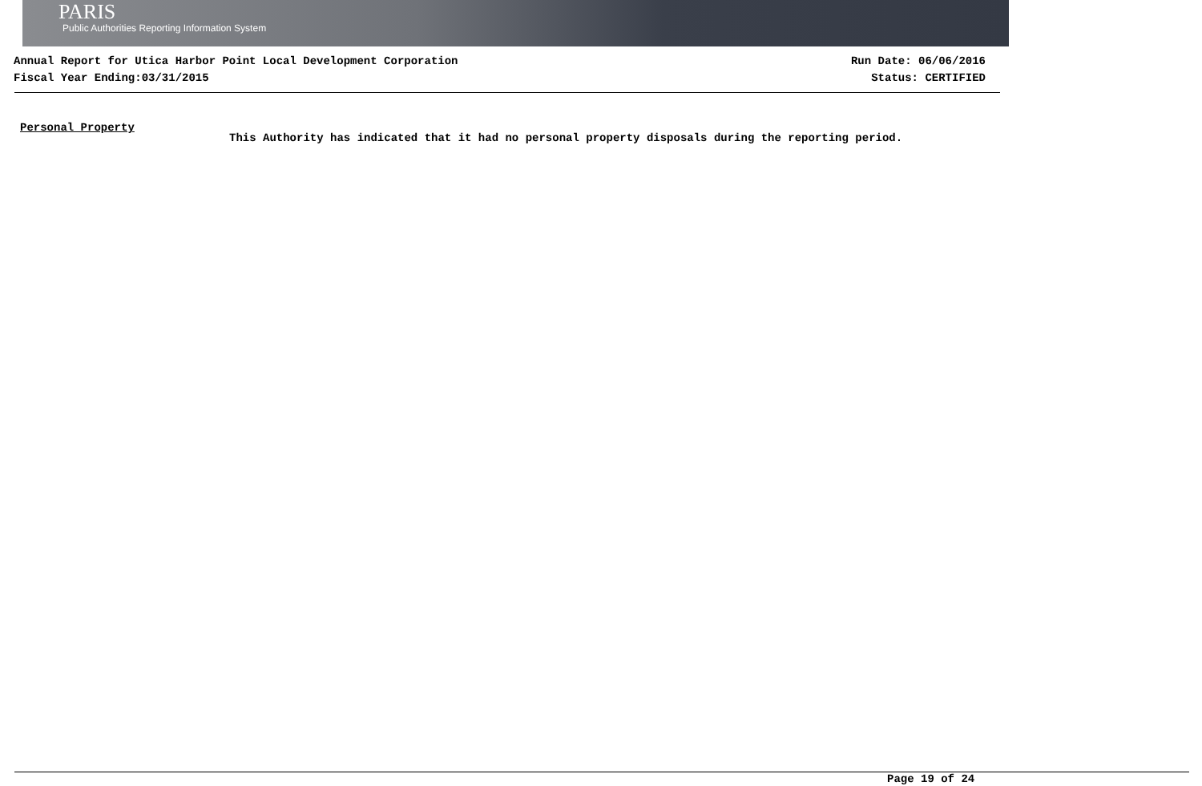PARIS
Public Authorities Reporting Information System
Annual Report for Utica Harbor Point Local Development Corporation
Fiscal Year Ending:03/31/2015
Run Date: 06/06/2016
Status: CERTIFIED
Personal Property
This Authority has indicated that it had no personal property disposals during the reporting period.
Page 19 of 24